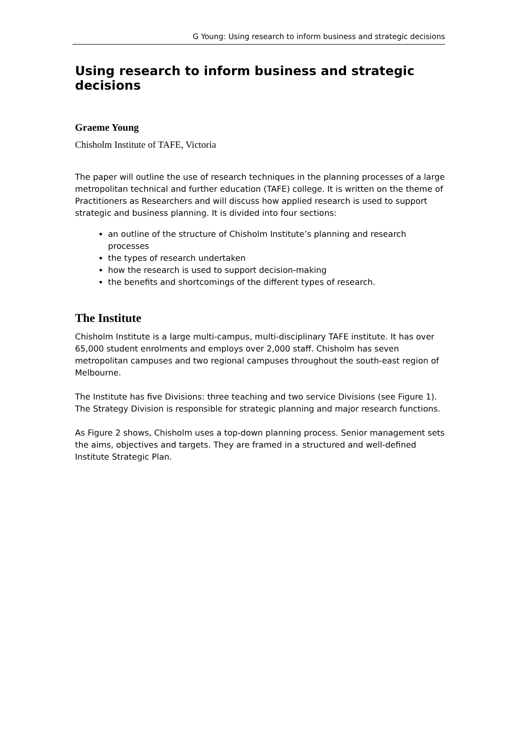G Young: Using research to inform business and strategic decisions
Using research to inform business and strategic decisions
Graeme Young
Chisholm Institute of TAFE, Victoria
The paper will outline the use of research techniques in the planning processes of a large metropolitan technical and further education (TAFE) college. It is written on the theme of Practitioners as Researchers and will discuss how applied research is used to support strategic and business planning. It is divided into four sections:
an outline of the structure of Chisholm Institute’s planning and research processes
the types of research undertaken
how the research is used to support decision-making
the benefits and shortcomings of the different types of research.
The Institute
Chisholm Institute is a large multi-campus, multi-disciplinary TAFE institute. It has over 65,000 student enrolments and employs over 2,000 staff. Chisholm has seven metropolitan campuses and two regional campuses throughout the south-east region of Melbourne.
The Institute has five Divisions: three teaching and two service Divisions (see Figure 1). The Strategy Division is responsible for strategic planning and major research functions.
As Figure 2 shows, Chisholm uses a top-down planning process. Senior management sets the aims, objectives and targets. They are framed in a structured and well-defined Institute Strategic Plan.